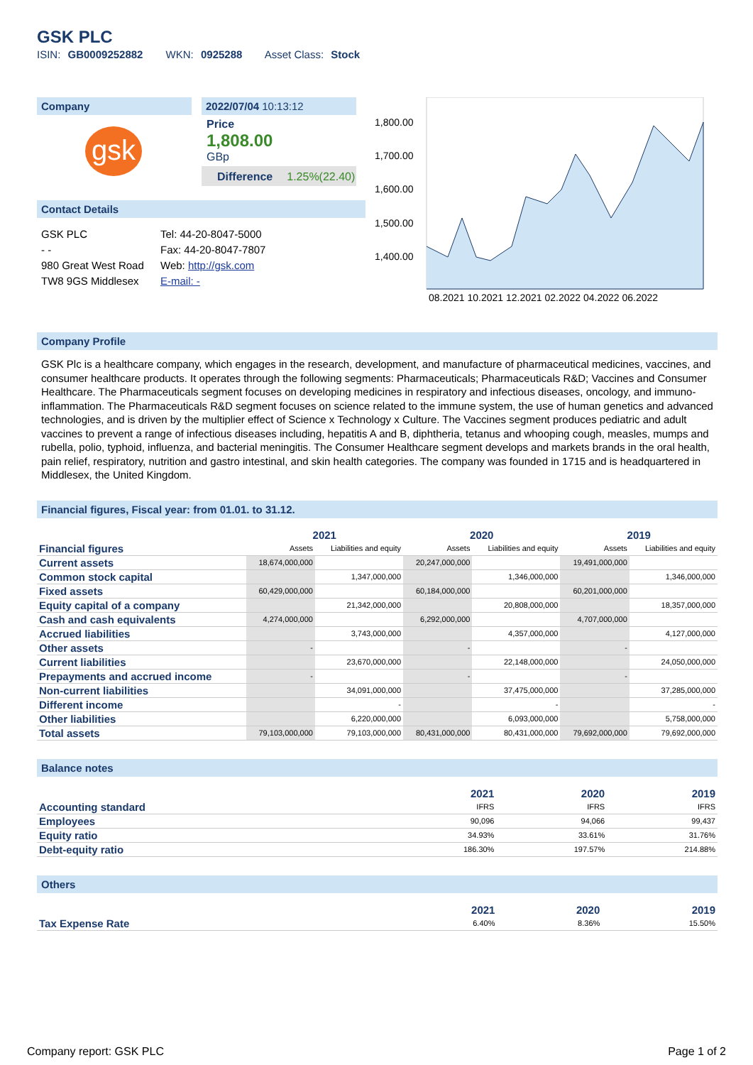GSK PLC
ISIN: GB0009252882 WKN: 0925288 Asset Class: Stock
Company
gsk
2022/07/04 10:13:12
Price
1,808.00
GBp
Difference 1.25%(22.40)
Contact Details
GSK PLC
- -
980 Great West Road
TW8 9GS Middlesex
Tel: 44-20-8047-5000
Fax: 44-20-8047-7807
Web: http://gsk.com
E-mail: -
1,800.00
1,700.00
1,600.00
1,500.00
1,400.00
08.2021 10.2021 12.2021 02.2022 04.2022 06.2022
Company Profile
GSK Plc is a healthcare company, which engages in the research, development, and manufacture of pharmaceutical medicines, vaccines, and consumer healthcare products. It operates through the following segments: Pharmaceuticals; Pharmaceuticals R&D; Vaccines and Consumer Healthcare. The Pharmaceuticals segment focuses on developing medicines in respiratory and infectious diseases, oncology, and immuno-inflammation. The Pharmaceuticals R&D segment focuses on science related to the immune system, the use of human genetics and advanced technologies, and is driven by the multiplier effect of Science x Technology x Culture. The Vaccines segment produces pediatric and adult vaccines to prevent a range of infectious diseases including, hepatitis A and B, diphtheria, tetanus and whooping cough, measles, mumps and rubella, polio, typhoid, influenza, and bacterial meningitis. The Consumer Healthcare segment develops and markets brands in the oral health, pain relief, respiratory, nutrition and gastro intestinal, and skin health categories. The company was founded in 1715 and is headquartered in Middlesex, the United Kingdom.
Financial figures, Fiscal year: from 01.01. to 31.12.
| | 2021 | | 2020 | | 2019 | |
| --- | --- | --- | --- | --- | --- | --- |
| Financial figures | Assets | Liabilities and equity | Assets | Liabilities and equity | Assets | Liabilities and equity |
| Current assets | 18,674,000,000 | | 20,247,000,000 | | 19,491,000,000 | |
| Common stock capital | | 1,347,000,000 | | 1,346,000,000 | | 1,346,000,000 |
| Fixed assets | 60,429,000,000 | | 60,184,000,000 | | 60,201,000,000 | |
| Equity capital of a company | | 21,342,000,000 | | 20,808,000,000 | | 18,357,000,000 |
| Cash and cash equivalents | 4,274,000,000 | | 6,292,000,000 | | 4,707,000,000 | |
| Accrued liabilities | | 3,743,000,000 | | 4,357,000,000 | | 4,127,000,000 |
| Other assets | - | | - | | - | |
| Current liabilities | | 23,670,000,000 | | 22,148,000,000 | | 24,050,000,000 |
| Prepayments and accrued income | - | | - | | - | |
| Non-current liabilities | | 34,091,000,000 | | 37,475,000,000 | | 37,285,000,000 |
| Different income | | - | | - | | - |
| Other liabilities | | 6,220,000,000 | | 6,093,000,000 | | 5,758,000,000 |
| Total assets | 79,103,000,000 | 79,103,000,000 | 80,431,000,000 | 80,431,000,000 | 79,692,000,000 | 79,692,000,000 |
Balance notes
| | 2021 | 2020 | 2019 |
| --- | --- | --- | --- |
| Accounting standard | IFRS | IFRS | IFRS |
| Employees | 90,096 | 94,066 | 99,437 |
| Equity ratio | 34.93% | 33.61% | 31.76% |
| Debt-equity ratio | 186.30% | 197.57% | 214.88% |
Others
| | 2021 | 2020 | 2019 |
| --- | --- | --- | --- |
| Tax Expense Rate | 6.40% | 8.36% | 15.50% |
Company report: GSK PLC Page 1 of 2